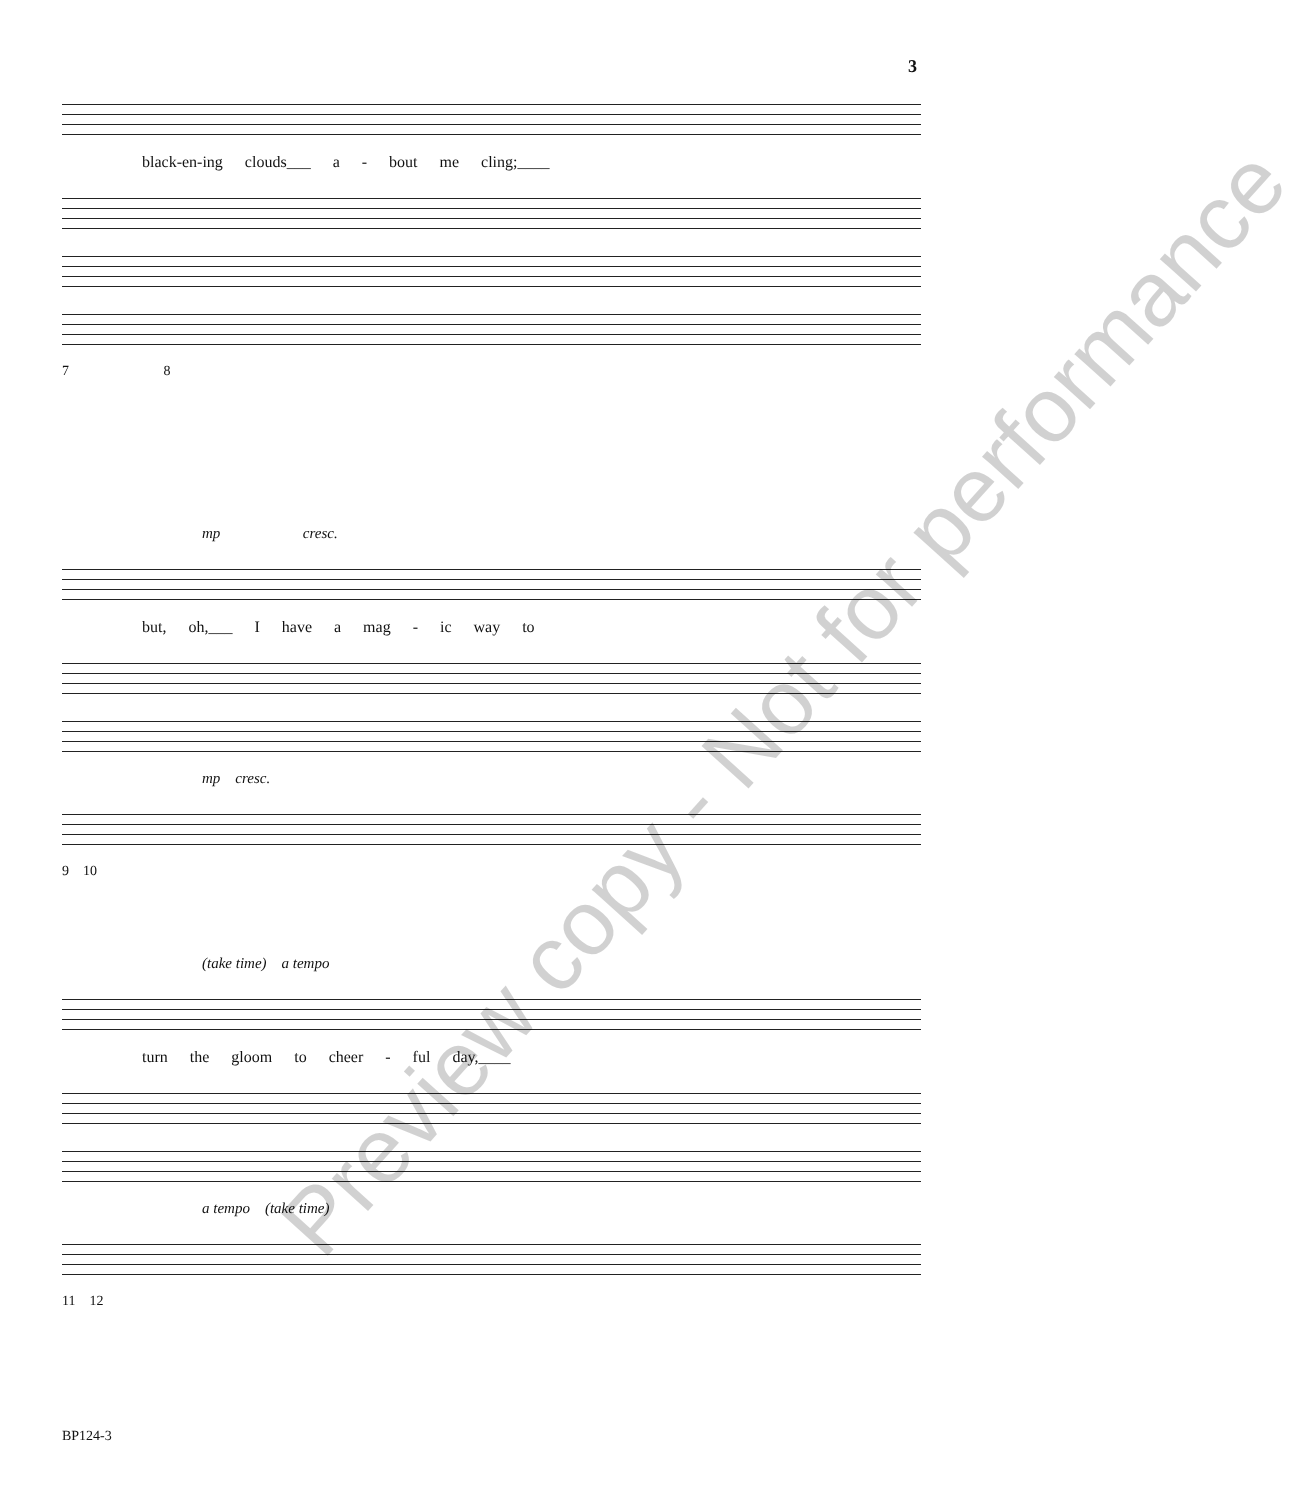3
black-en-ing clouds___ a - bout me cling;____
7 8
mp cresc.
but, oh,___ I have a mag - ic way to
mp cresc.
9 10
(take time) a tempo
turn the gloom to cheer - ful day,____
a tempo (take time)
11 12
Preview copy - Not for performance
BP124-3